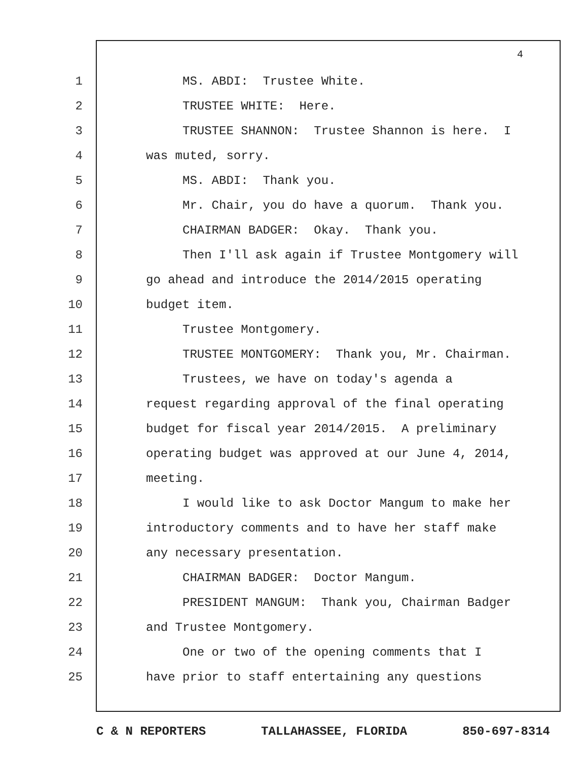4
1 MS. ABDI: Trustee White.
2 TRUSTEE WHITE: Here.
3 TRUSTEE SHANNON: Trustee Shannon is here. I
4 was muted, sorry.
5 MS. ABDI: Thank you.
6 Mr. Chair, you do have a quorum. Thank you.
7 CHAIRMAN BADGER: Okay. Thank you.
8 Then I'll ask again if Trustee Montgomery will
9 go ahead and introduce the 2014/2015 operating
10 budget item.
11 Trustee Montgomery.
12 TRUSTEE MONTGOMERY: Thank you, Mr. Chairman.
13 Trustees, we have on today's agenda a
14 request regarding approval of the final operating
15 budget for fiscal year 2014/2015. A preliminary
16 operating budget was approved at our June 4, 2014,
17 meeting.
18 I would like to ask Doctor Mangum to make her
19 introductory comments and to have her staff make
20 any necessary presentation.
21 CHAIRMAN BADGER: Doctor Mangum.
22 PRESIDENT MANGUM: Thank you, Chairman Badger
23 and Trustee Montgomery.
24 One or two of the opening comments that I
25 have prior to staff entertaining any questions
C & N REPORTERS TALLAHASSEE, FLORIDA 850-697-8314